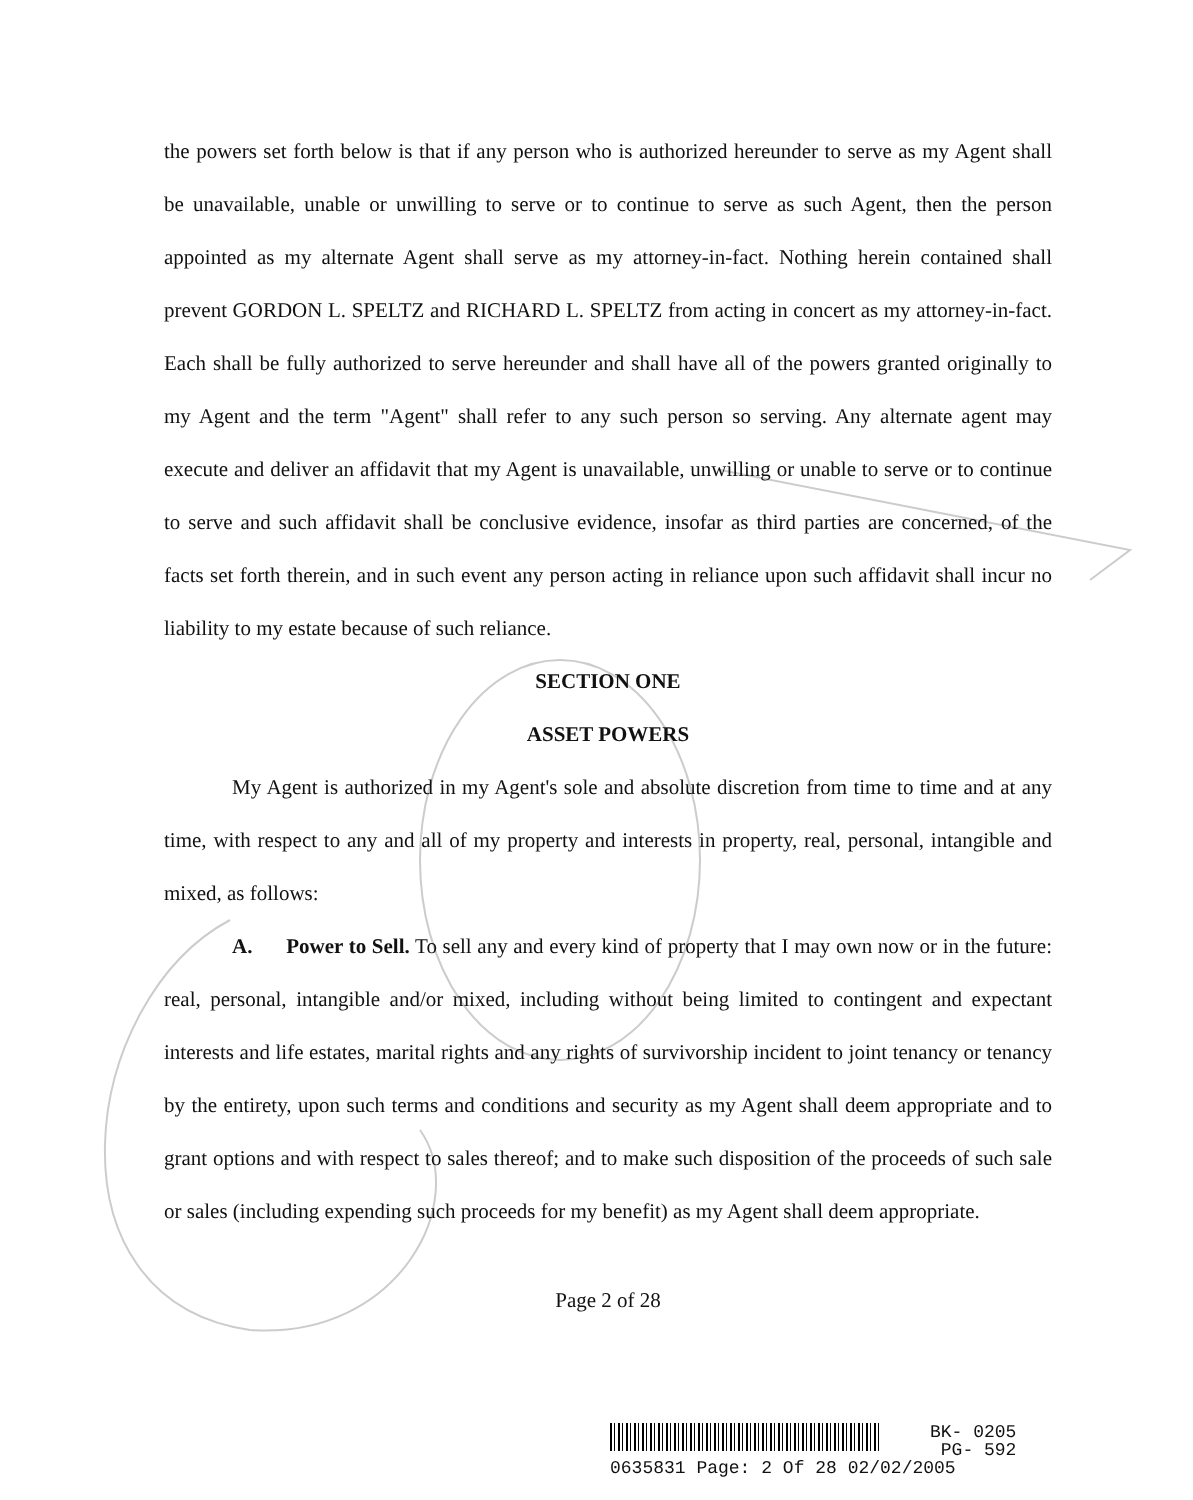the powers set forth below is that if any person who is authorized hereunder to serve as my Agent shall be unavailable, unable or unwilling to serve or to continue to serve as such Agent, then the person appointed as my alternate Agent shall serve as my attorney-in-fact. Nothing herein contained shall prevent GORDON L. SPELTZ and RICHARD L. SPELTZ from acting in concert as my attorney-in-fact. Each shall be fully authorized to serve hereunder and shall have all of the powers granted originally to my Agent and the term "Agent" shall refer to any such person so serving. Any alternate agent may execute and deliver an affidavit that my Agent is unavailable, unwilling or unable to serve or to continue to serve and such affidavit shall be conclusive evidence, insofar as third parties are concerned, of the facts set forth therein, and in such event any person acting in reliance upon such affidavit shall incur no liability to my estate because of such reliance.
SECTION ONE
ASSET POWERS
My Agent is authorized in my Agent's sole and absolute discretion from time to time and at any time, with respect to any and all of my property and interests in property, real, personal, intangible and mixed, as follows:
A. Power to Sell. To sell any and every kind of property that I may own now or in the future: real, personal, intangible and/or mixed, including without being limited to contingent and expectant interests and life estates, marital rights and any rights of survivorship incident to joint tenancy or tenancy by the entirety, upon such terms and conditions and security as my Agent shall deem appropriate and to grant options and with respect to sales thereof; and to make such disposition of the proceeds of such sale or sales (including expending such proceeds for my benefit) as my Agent shall deem appropriate.
Page 2 of 28
BK- 0205
PG- 592
0635831 Page: 2 Of 28 02/02/2005